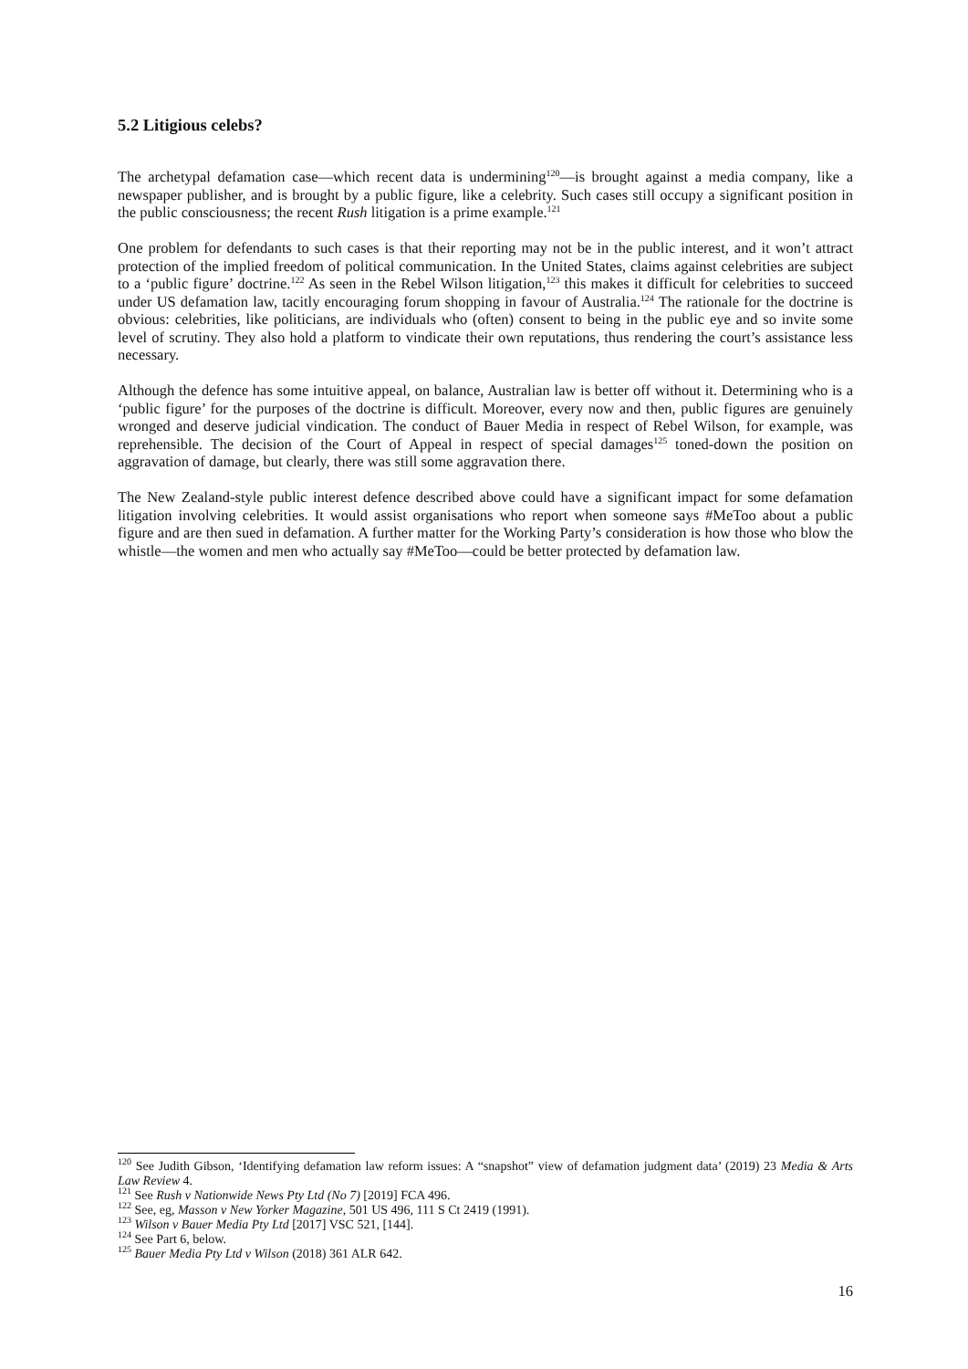5.2 Litigious celebs?
The archetypal defamation case—which recent data is undermining<sup>120</sup>—is brought against a media company, like a newspaper publisher, and is brought by a public figure, like a celebrity. Such cases still occupy a significant position in the public consciousness; the recent Rush litigation is a prime example.<sup>121</sup>
One problem for defendants to such cases is that their reporting may not be in the public interest, and it won’t attract protection of the implied freedom of political communication. In the United States, claims against celebrities are subject to a ‘public figure’ doctrine.<sup>122</sup> As seen in the Rebel Wilson litigation,<sup>123</sup> this makes it difficult for celebrities to succeed under US defamation law, tacitly encouraging forum shopping in favour of Australia.<sup>124</sup> The rationale for the doctrine is obvious: celebrities, like politicians, are individuals who (often) consent to being in the public eye and so invite some level of scrutiny. They also hold a platform to vindicate their own reputations, thus rendering the court’s assistance less necessary.
Although the defence has some intuitive appeal, on balance, Australian law is better off without it. Determining who is a ‘public figure’ for the purposes of the doctrine is difficult. Moreover, every now and then, public figures are genuinely wronged and deserve judicial vindication. The conduct of Bauer Media in respect of Rebel Wilson, for example, was reprehensible. The decision of the Court of Appeal in respect of special damages<sup>125</sup> toned-down the position on aggravation of damage, but clearly, there was still some aggravation there.
The New Zealand-style public interest defence described above could have a significant impact for some defamation litigation involving celebrities. It would assist organisations who report when someone says #MeToo about a public figure and are then sued in defamation. A further matter for the Working Party’s consideration is how those who blow the whistle—the women and men who actually say #MeToo—could be better protected by defamation law.
<sup>120</sup> See Judith Gibson, ‘Identifying defamation law reform issues: A “snapshot” view of defamation judgment data’ (2019) 23 Media & Arts Law Review 4.
<sup>121</sup> See Rush v Nationwide News Pty Ltd (No 7) [2019] FCA 496.
<sup>122</sup> See, eg, Masson v New Yorker Magazine, 501 US 496, 111 S Ct 2419 (1991).
<sup>123</sup> Wilson v Bauer Media Pty Ltd [2017] VSC 521, [144].
<sup>124</sup> See Part 6, below.
<sup>125</sup> Bauer Media Pty Ltd v Wilson (2018) 361 ALR 642.
16